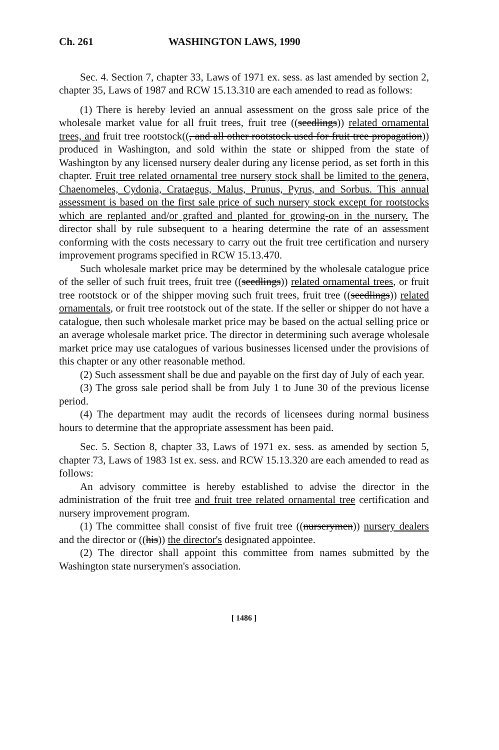Ch. 261 WASHINGTON LAWS, 1990
Sec. 4. Section 7, chapter 33, Laws of 1971 ex. sess. as last amended by section 2, chapter 35, Laws of 1987 and RCW 15.13.310 are each amended to read as follows:
(1) There is hereby levied an annual assessment on the gross sale price of the wholesale market value for all fruit trees, fruit tree ((seedlings)) related ornamental trees, and fruit tree rootstock((, and all other rootstock used for fruit tree propagation)) produced in Washington, and sold within the state or shipped from the state of Washington by any licensed nursery dealer during any license period, as set forth in this chapter. Fruit tree related ornamental tree nursery stock shall be limited to the genera, Chaenomeles, Cydonia, Crataegus, Malus, Prunus, Pyrus, and Sorbus. This annual assessment is based on the first sale price of such nursery stock except for rootstocks which are replanted and/or grafted and planted for growing-on in the nursery. The director shall by rule subsequent to a hearing determine the rate of an assessment conforming with the costs necessary to carry out the fruit tree certification and nursery improvement programs specified in RCW 15.13.470.
Such wholesale market price may be determined by the wholesale catalogue price of the seller of such fruit trees, fruit tree ((seedlings)) related ornamental trees, or fruit tree rootstock or of the shipper moving such fruit trees, fruit tree ((seedlings)) related ornamentals, or fruit tree rootstock out of the state. If the seller or shipper do not have a catalogue, then such wholesale market price may be based on the actual selling price or an average wholesale market price. The director in determining such average wholesale market price may use catalogues of various businesses licensed under the provisions of this chapter or any other reasonable method.
(2) Such assessment shall be due and payable on the first day of July of each year.
(3) The gross sale period shall be from July 1 to June 30 of the previous license period.
(4) The department may audit the records of licensees during normal business hours to determine that the appropriate assessment has been paid.
Sec. 5. Section 8, chapter 33, Laws of 1971 ex. sess. as amended by section 5, chapter 73, Laws of 1983 1st ex. sess. and RCW 15.13.320 are each amended to read as follows:
An advisory committee is hereby established to advise the director in the administration of the fruit tree and fruit tree related ornamental tree certification and nursery improvement program.
(1) The committee shall consist of five fruit tree ((nurserymen)) nursery dealers and the director or ((his)) the director's designated appointee.
(2) The director shall appoint this committee from names submitted by the Washington state nurserymen's association.
[ 1486 ]